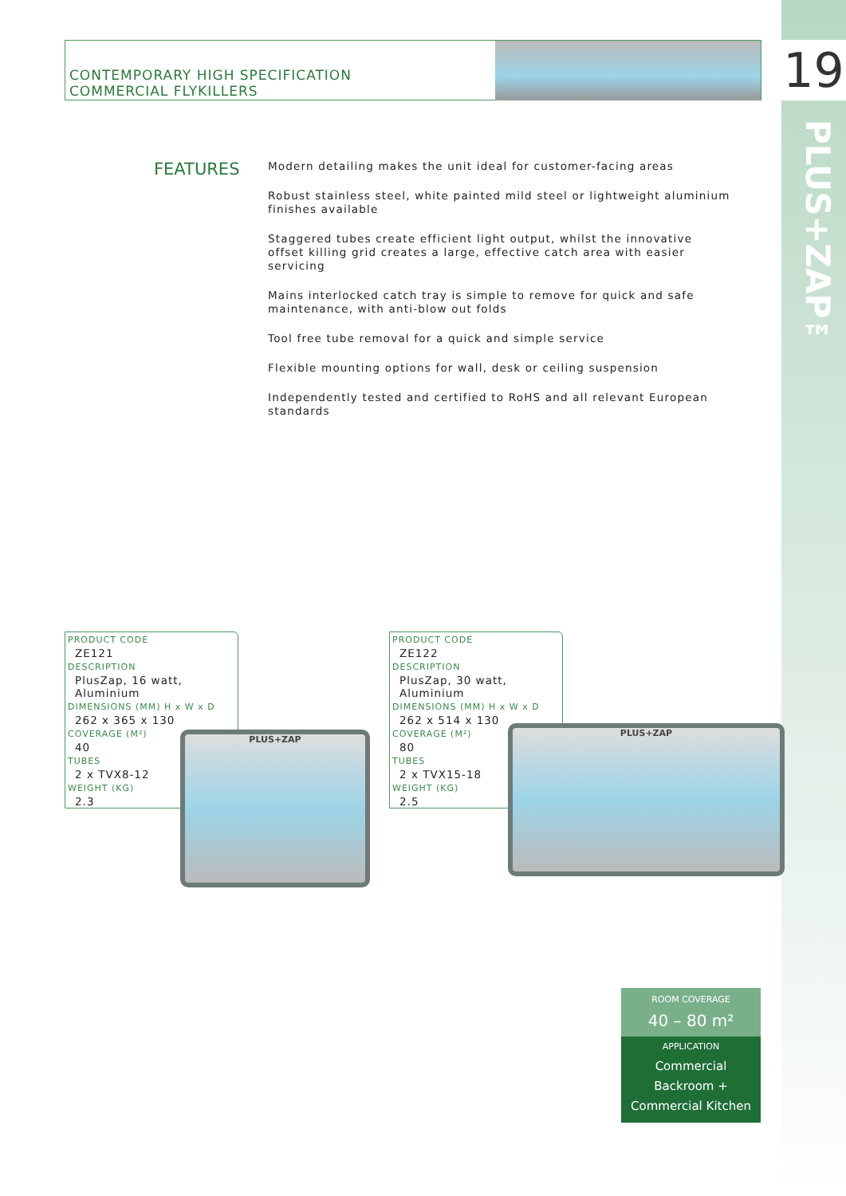19
PLUS+ZAP™
CONTEMPORARY HIGH SPECIFICATION
COMMERCIAL FLYKILLERS
FEATURES
Modern detailing makes the unit ideal for customer-facing areas
Robust stainless steel, white painted mild steel or lightweight aluminium finishes available
Staggered tubes create efficient light output, whilst the innovative offset killing grid creates a large, effective catch area with easier servicing
Mains interlocked catch tray is simple to remove for quick and safe maintenance, with anti-blow out folds
Tool free tube removal for a quick and simple service
Flexible mounting options for wall, desk or ceiling suspension
Independently tested and certified to RoHS and all relevant European standards
PRODUCT CODE
ZE121
DESCRIPTION
PlusZap, 16 watt, Aluminium
DIMENSIONS (MM) H x W x D
262 x 365 x 130
COVERAGE (M²)
40
TUBES
2 x TVX8-12
WEIGHT (KG)
2.3
PLUS+ZAP
PRODUCT CODE
ZE122
DESCRIPTION
PlusZap, 30 watt, Aluminium
DIMENSIONS (MM) H x W x D
262 x 514 x 130
COVERAGE (M²)
80
TUBES
2 x TVX15-18
WEIGHT (KG)
2.5
PLUS+ZAP
ROOM COVERAGE
40 – 80 m²
APPLICATION
Commercial
Backroom +
Commercial Kitchen